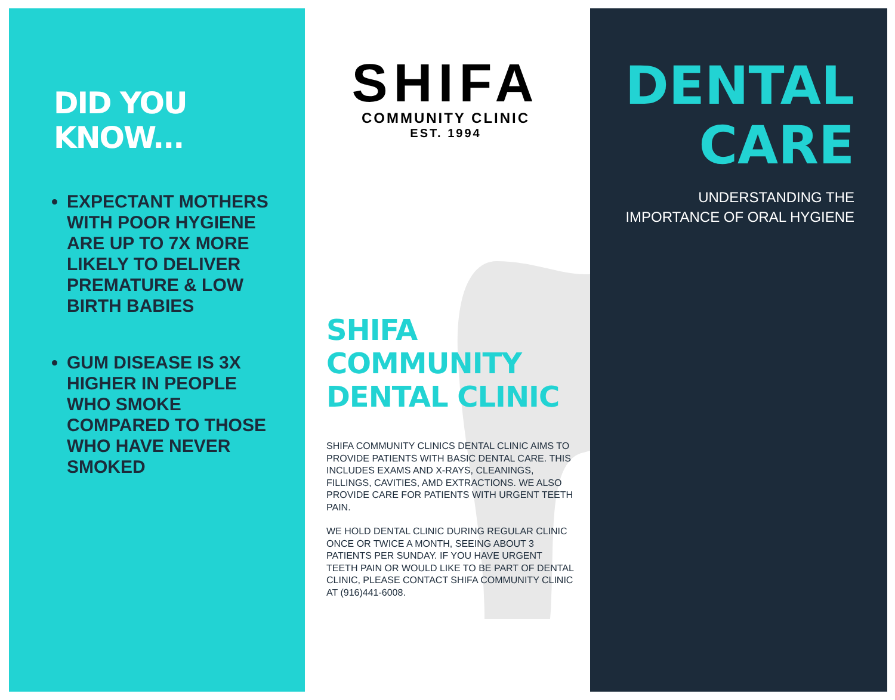DID YOU KNOW...
EXPECTANT MOTHERS WITH POOR HYGIENE ARE UP TO 7X MORE LIKELY TO DELIVER PREMATURE & LOW BIRTH BABIES
GUM DISEASE IS 3X HIGHER IN PEOPLE WHO SMOKE COMPARED TO THOSE WHO HAVE NEVER SMOKED
SHIFA
COMMUNITY CLINIC
EST. 1994
SHIFA COMMUNITY DENTAL CLINIC
SHIFA COMMUNITY CLINICS DENTAL CLINIC AIMS TO PROVIDE PATIENTS WITH BASIC DENTAL CARE. THIS INCLUDES EXAMS AND X-RAYS, CLEANINGS, FILLINGS, CAVITIES, AMD EXTRACTIONS. WE ALSO PROVIDE CARE FOR PATIENTS WITH URGENT TEETH PAIN.
WE HOLD DENTAL CLINIC DURING REGULAR CLINIC ONCE OR TWICE A MONTH, SEEING ABOUT 3 PATIENTS PER SUNDAY. IF YOU HAVE URGENT TEETH PAIN OR WOULD LIKE TO BE PART OF DENTAL CLINIC, PLEASE CONTACT SHIFA COMMUNITY CLINIC AT (916)441-6008.
DENTAL
CARE
UNDERSTANDING THE IMPORTANCE OF ORAL HYGIENE